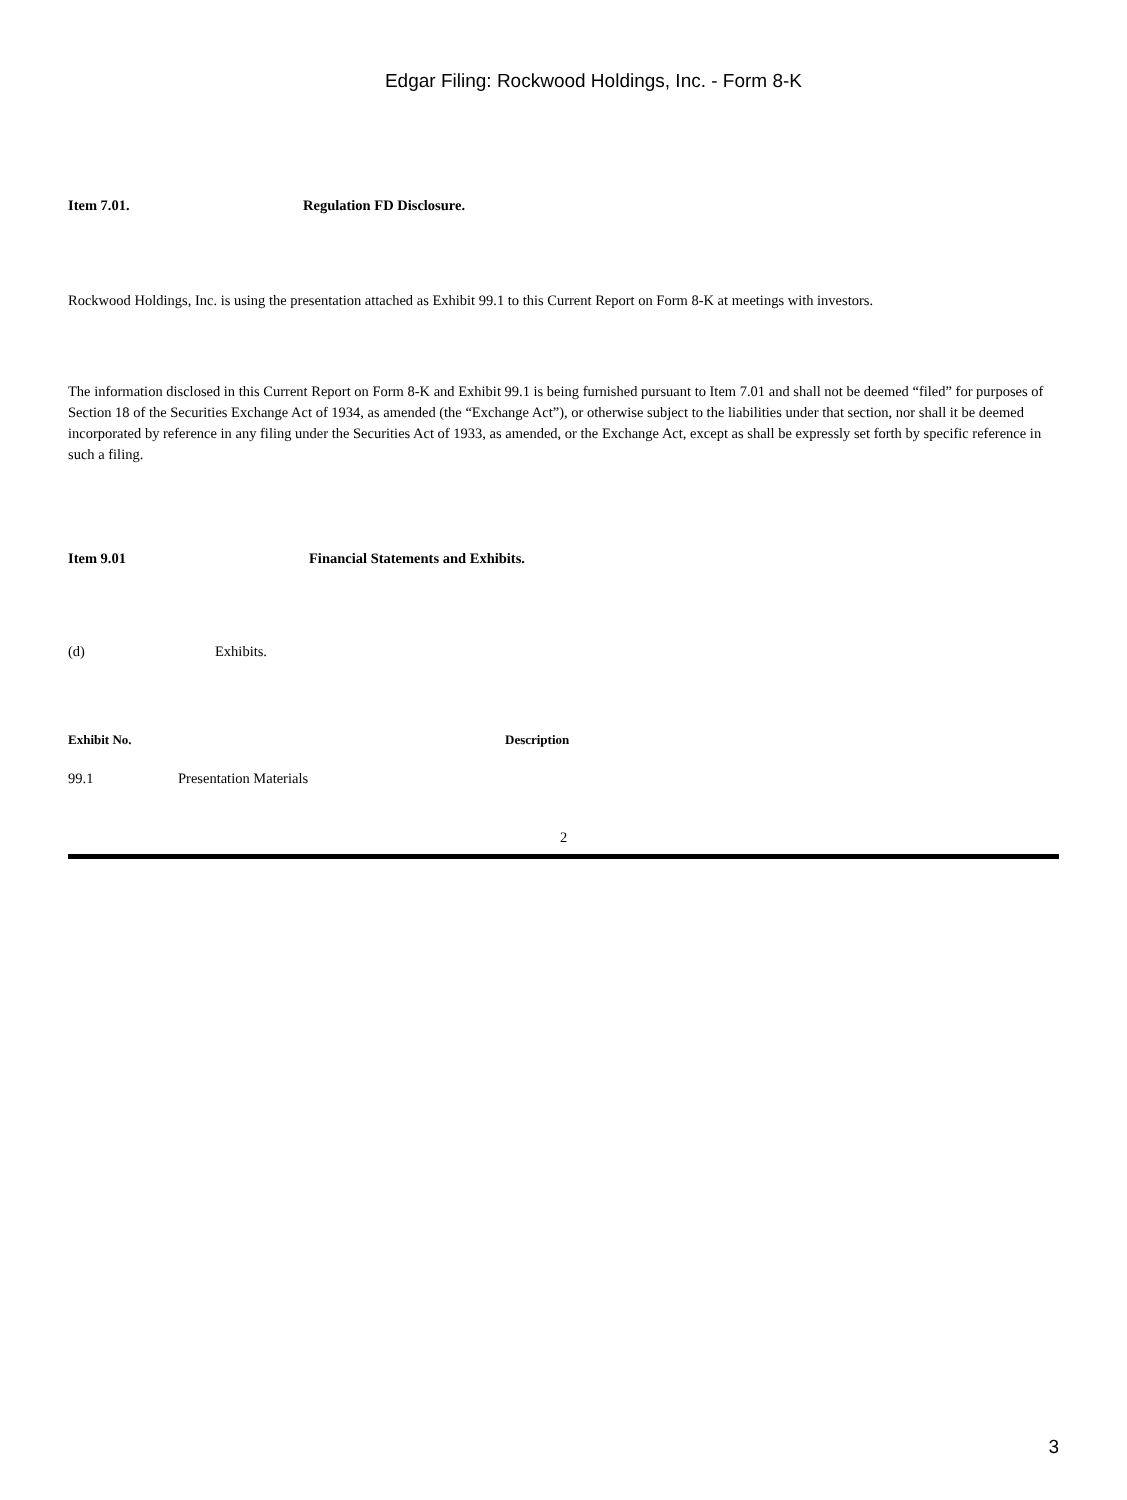Edgar Filing: Rockwood Holdings, Inc. - Form 8-K
Item 7.01. Regulation FD Disclosure.
Rockwood Holdings, Inc. is using the presentation attached as Exhibit 99.1 to this Current Report on Form 8-K at meetings with investors.
The information disclosed in this Current Report on Form 8-K and Exhibit 99.1 is being furnished pursuant to Item 7.01 and shall not be deemed “filed” for purposes of Section 18 of the Securities Exchange Act of 1934, as amended (the “Exchange Act”), or otherwise subject to the liabilities under that section, nor shall it be deemed incorporated by reference in any filing under the Securities Act of 1933, as amended, or the Exchange Act, except as shall be expressly set forth by specific reference in such a filing.
Item 9.01 Financial Statements and Exhibits.
(d) Exhibits.
| Exhibit No. | Description |
| --- | --- |
| 99.1 | Presentation Materials |
2
3